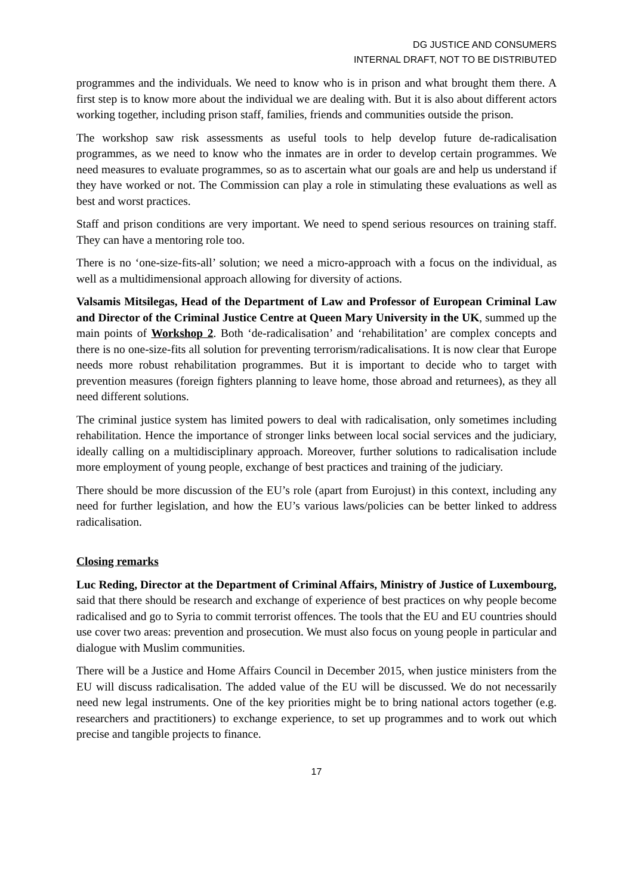DG JUSTICE AND CONSUMERS
INTERNAL DRAFT, NOT TO BE DISTRIBUTED
programmes and the individuals. We need to know who is in prison and what brought them there. A first step is to know more about the individual we are dealing with. But it is also about different actors working together, including prison staff, families, friends and communities outside the prison.
The workshop saw risk assessments as useful tools to help develop future de-radicalisation programmes, as we need to know who the inmates are in order to develop certain programmes. We need measures to evaluate programmes, so as to ascertain what our goals are and help us understand if they have worked or not. The Commission can play a role in stimulating these evaluations as well as best and worst practices.
Staff and prison conditions are very important. We need to spend serious resources on training staff. They can have a mentoring role too.
There is no ‘one-size-fits-all’ solution; we need a micro-approach with a focus on the individual, as well as a multidimensional approach allowing for diversity of actions.
Valsamis Mitsilegas, Head of the Department of Law and Professor of European Criminal Law and Director of the Criminal Justice Centre at Queen Mary University in the UK, summed up the main points of Workshop 2. Both ‘de-radicalisation’ and ‘rehabilitation’ are complex concepts and there is no one-size-fits all solution for preventing terrorism/radicalisations. It is now clear that Europe needs more robust rehabilitation programmes. But it is important to decide who to target with prevention measures (foreign fighters planning to leave home, those abroad and returnees), as they all need different solutions.
The criminal justice system has limited powers to deal with radicalisation, only sometimes including rehabilitation. Hence the importance of stronger links between local social services and the judiciary, ideally calling on a multidisciplinary approach. Moreover, further solutions to radicalisation include more employment of young people, exchange of best practices and training of the judiciary.
There should be more discussion of the EU’s role (apart from Eurojust) in this context, including any need for further legislation, and how the EU’s various laws/policies can be better linked to address radicalisation.
Closing remarks
Luc Reding, Director at the Department of Criminal Affairs, Ministry of Justice of Luxembourg, said that there should be research and exchange of experience of best practices on why people become radicalised and go to Syria to commit terrorist offences. The tools that the EU and EU countries should use cover two areas: prevention and prosecution. We must also focus on young people in particular and dialogue with Muslim communities.
There will be a Justice and Home Affairs Council in December 2015, when justice ministers from the EU will discuss radicalisation. The added value of the EU will be discussed. We do not necessarily need new legal instruments. One of the key priorities might be to bring national actors together (e.g. researchers and practitioners) to exchange experience, to set up programmes and to work out which precise and tangible projects to finance.
17